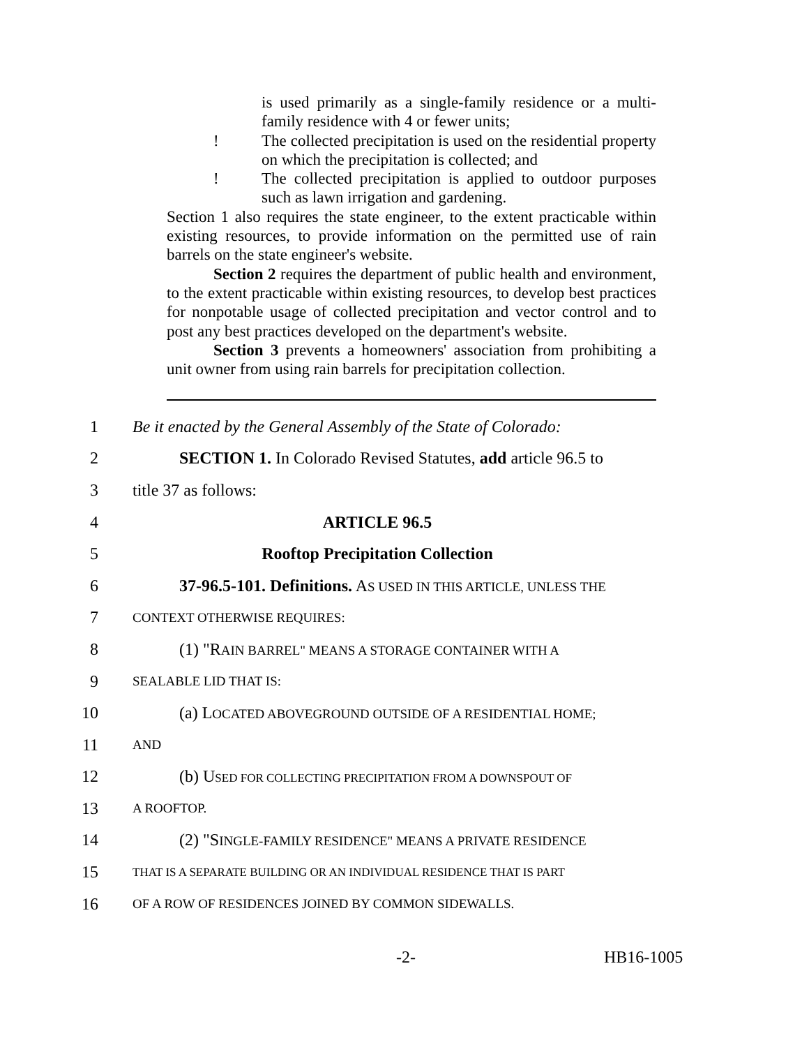is used primarily as a single-family residence or a multi-family residence with 4 or fewer units;
! The collected precipitation is used on the residential property on which the precipitation is collected; and
! The collected precipitation is applied to outdoor purposes such as lawn irrigation and gardening.
Section 1 also requires the state engineer, to the extent practicable within existing resources, to provide information on the permitted use of rain barrels on the state engineer's website.
Section 2 requires the department of public health and environment, to the extent practicable within existing resources, to develop best practices for nonpotable usage of collected precipitation and vector control and to post any best practices developed on the department's website.
Section 3 prevents a homeowners' association from prohibiting a unit owner from using rain barrels for precipitation collection.
1 Be it enacted by the General Assembly of the State of Colorado:
2 SECTION 1. In Colorado Revised Statutes, add article 96.5 to
3 title 37 as follows:
4 ARTICLE 96.5
5 Rooftop Precipitation Collection
6 37-96.5-101. Definitions. AS USED IN THIS ARTICLE, UNLESS THE
7 CONTEXT OTHERWISE REQUIRES:
8 (1) "RAIN BARREL" MEANS A STORAGE CONTAINER WITH A
9 SEALABLE LID THAT IS:
10 (a) LOCATED ABOVEGROUND OUTSIDE OF A RESIDENTIAL HOME;
11 AND
12 (b) USED FOR COLLECTING PRECIPITATION FROM A DOWNSPOUT OF
13 A ROOFTOP.
14 (2) "SINGLE-FAMILY RESIDENCE" MEANS A PRIVATE RESIDENCE
15 THAT IS A SEPARATE BUILDING OR AN INDIVIDUAL RESIDENCE THAT IS PART
16 OF A ROW OF RESIDENCES JOINED BY COMMON SIDEWALLS.
-2- HB16-1005